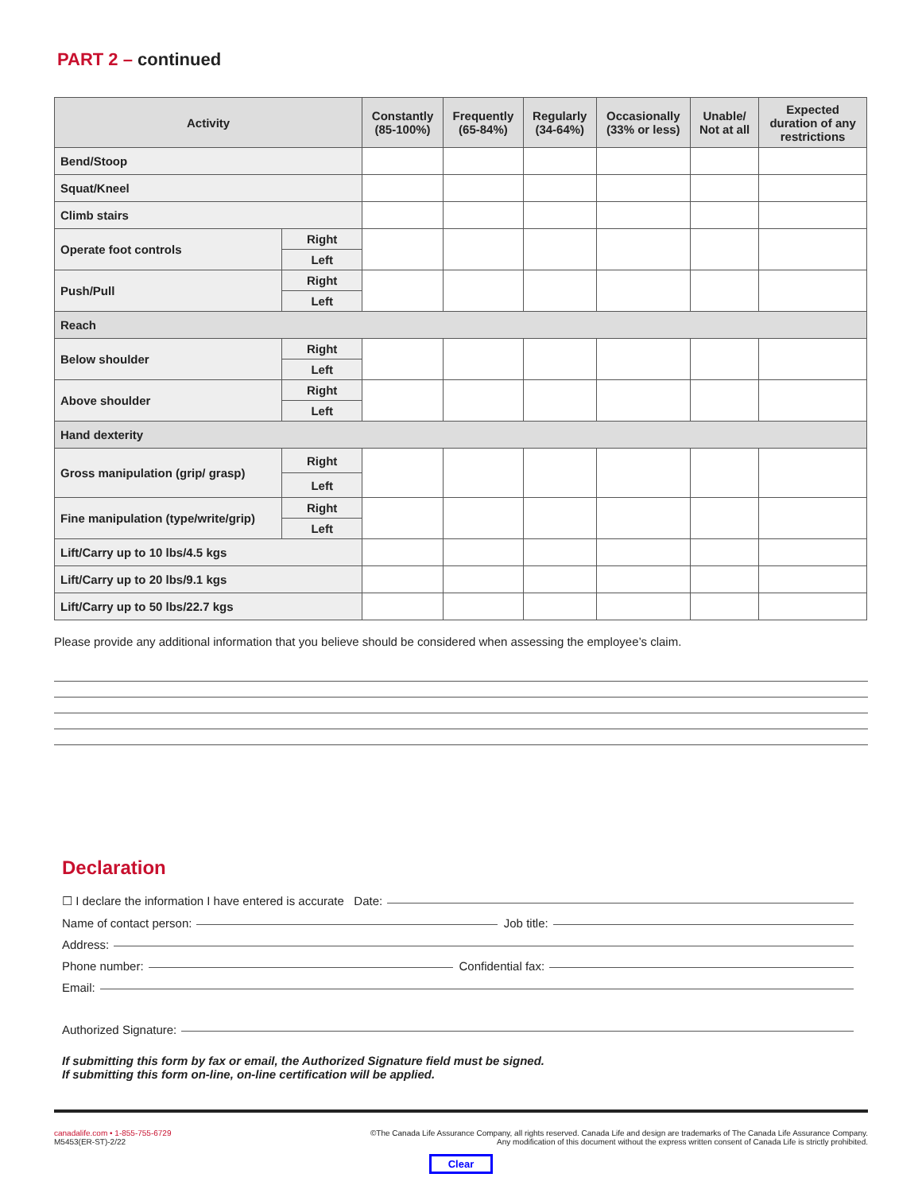PART 2 – continued
| Activity | | Constantly (85-100%) | Frequently (65-84%) | Regularly (34-64%) | Occasionally (33% or less) | Unable/ Not at all | Expected duration of any restrictions |
| --- | --- | --- | --- | --- | --- | --- | --- |
| Bend/Stoop | | | | | | | |
| Squat/Kneel | | | | | | | |
| Climb stairs | | | | | | | |
| Operate foot controls | Right | | | | | | |
| | Left | | | | | | |
| Push/Pull | Right | | | | | | |
| | Left | | | | | | |
| Reach | | | | | | | |
| Below shoulder | Right | | | | | | |
| | Left | | | | | | |
| Above shoulder | Right | | | | | | |
| | Left | | | | | | |
| Hand dexterity | | | | | | | |
| Gross manipulation (grip/ grasp) | Right | | | | | | |
| | Left | | | | | | |
| Fine manipulation (type/write/grip) | Right | | | | | | |
| | Left | | | | | | |
| Lift/Carry up to 10 lbs/4.5 kgs | | | | | | | |
| Lift/Carry up to 20 lbs/9.1 kgs | | | | | | | |
| Lift/Carry up to 50 lbs/22.7 kgs | | | | | | | |
Please provide any additional information that you believe should be considered when assessing the employee’s claim.
Declaration
☐ I declare the information I have entered is accurate Date:
Name of contact person: Job title:
Address:
Phone number: Confidential fax:
Email:
Authorized Signature:
If submitting this form by fax or email, the Authorized Signature field must be signed.
If submitting this form on-line, on-line certification will be applied.
canadalife.com • 1-855-755-6729
M5453(ER-ST)-2/22
©The Canada Life Assurance Company, all rights reserved. Canada Life and design are trademarks of The Canada Life Assurance Company.
Any modification of this document without the express written consent of Canada Life is strictly prohibited.
Clear